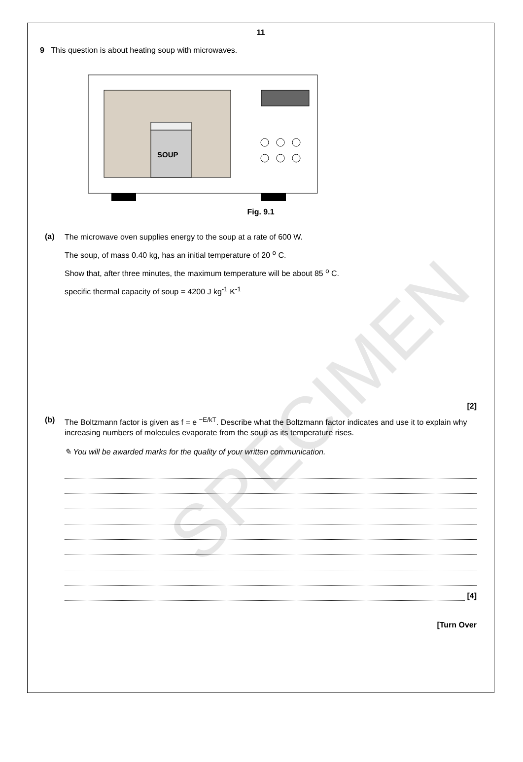SPECIMEN
11
9 This question is about heating soup with microwaves.
SOUP
Fig. 9.1
(a)
The microwave oven supplies energy to the soup at a rate of 600 W.
The soup, of mass 0.40 kg, has an initial temperature of 20 <sup>o</sup> C.
Show that, after three minutes, the maximum temperature will be about 85 <sup>o</sup> C.
specific thermal capacity of soup = 4200 J kg<sup>-1</sup> K<sup>-1</sup>
[2]
(b)
The Boltzmann factor is given as f = e <sup>−E/kT</sup>. Describe what the Boltzmann factor indicates and use it to explain why increasing numbers of molecules evaporate from the soup as its temperature rises.
✎ You will be awarded marks for the quality of your written communication.
[4]
[Turn Over